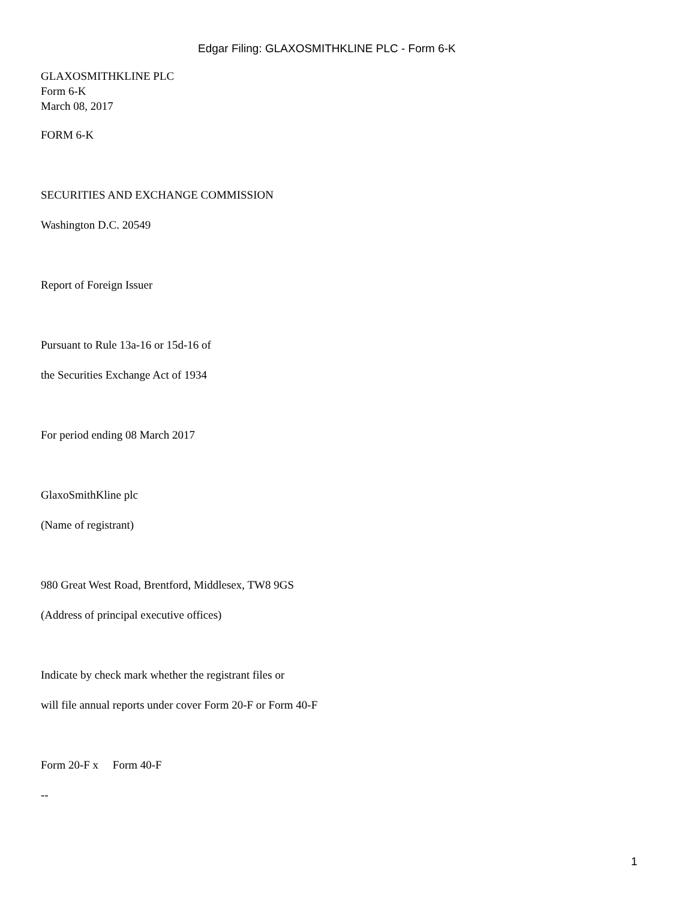Edgar Filing: GLAXOSMITHKLINE PLC - Form 6-K
GLAXOSMITHKLINE PLC
Form 6-K
March 08, 2017
FORM 6-K
SECURITIES AND EXCHANGE COMMISSION
Washington D.C. 20549
Report of Foreign Issuer
Pursuant to Rule 13a-16 or 15d-16 of
the Securities Exchange Act of 1934
For period ending 08 March 2017
GlaxoSmithKline plc
(Name of registrant)
980 Great West Road, Brentford, Middlesex, TW8 9GS
(Address of principal executive offices)
Indicate by check mark whether the registrant files or
will file annual reports under cover Form 20-F or Form 40-F
Form 20-F x Form 40-F
--
1